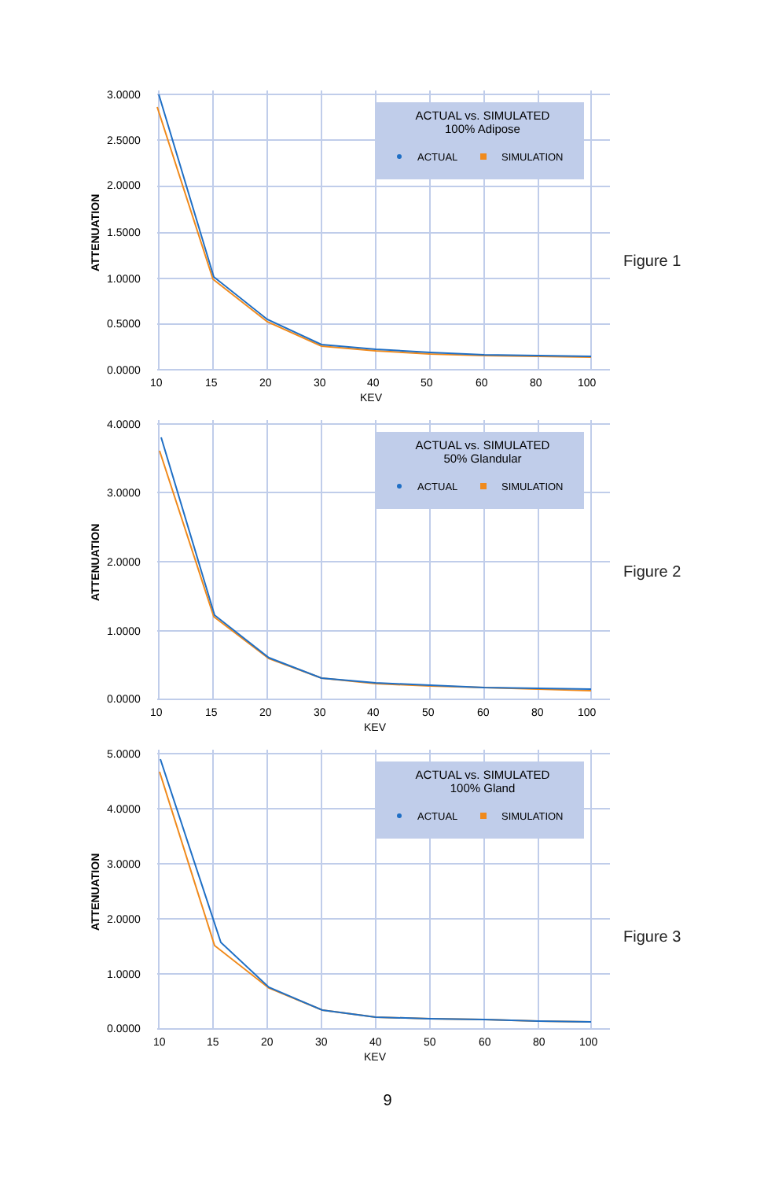ACTUAL vs. SIMULATED
100% Adipose
ACTUAL
SIMULATION
3.0000
2.5000
2.0000
1.5000
1.0000
0.5000
0.0000
10
15
20
30
40
50
60
80
100
KEV
ATTENUATION
Figure 1
ACTUAL vs. SIMULATED
50% Glandular
ACTUAL
SIMULATION
4.0000
3.0000
2.0000
1.0000
0.0000
10
15
20
30
40
50
60
80
100
KEV
ATTENUATION
Figure 2
ACTUAL vs. SIMULATED
100% Gland
ACTUAL
SIMULATION
5.0000
4.0000
3.0000
2.0000
1.0000
0.0000
10
15
20
30
40
50
60
80
100
KEV
ATTENUATION
Figure 3
9